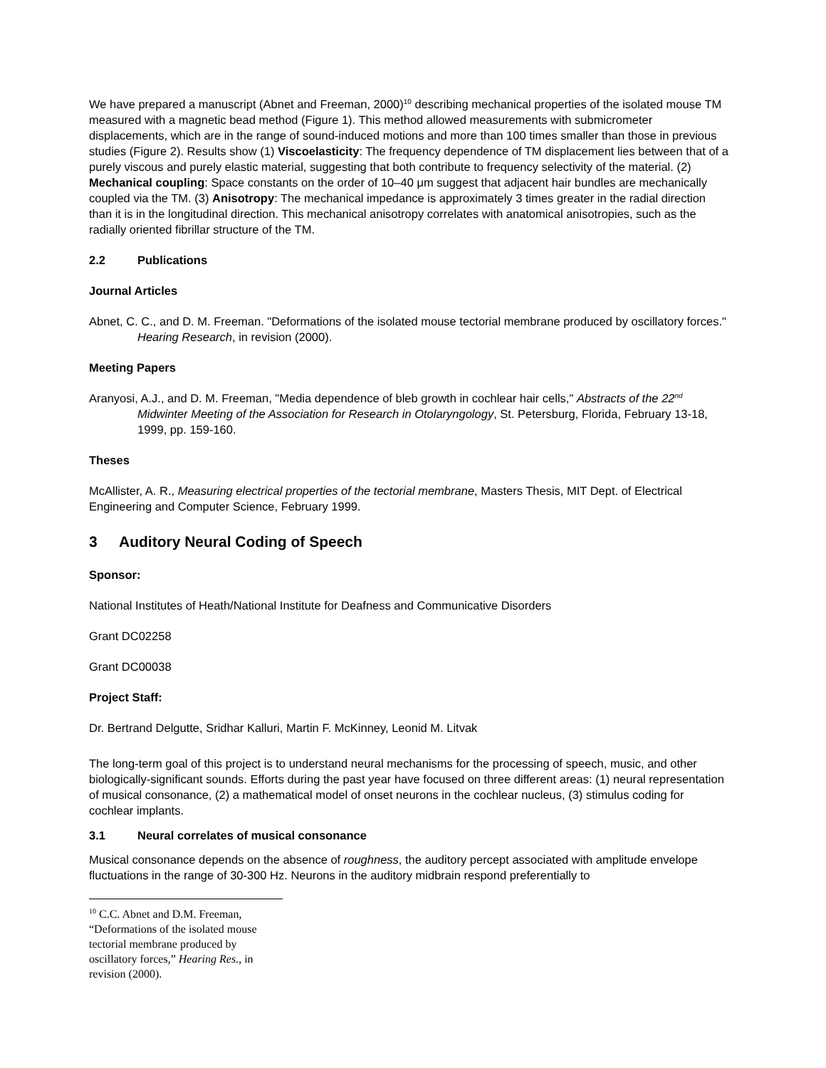We have prepared a manuscript (Abnet and Freeman, 2000)<sup>10</sup> describing mechanical properties of the isolated mouse TM measured with a magnetic bead method (Figure 1). This method allowed measurements with submicrometer displacements, which are in the range of sound-induced motions and more than 100 times smaller than those in previous studies (Figure 2). Results show (1) Viscoelasticity: The frequency dependence of TM displacement lies between that of a purely viscous and purely elastic material, suggesting that both contribute to frequency selectivity of the material. (2) Mechanical coupling: Space constants on the order of 10–40 μm suggest that adjacent hair bundles are mechanically coupled via the TM. (3) Anisotropy: The mechanical impedance is approximately 3 times greater in the radial direction than it is in the longitudinal direction. This mechanical anisotropy correlates with anatomical anisotropies, such as the radially oriented fibrillar structure of the TM.
2.2 Publications
Journal Articles
Abnet, C. C., and D. M. Freeman. "Deformations of the isolated mouse tectorial membrane produced by oscillatory forces." Hearing Research, in revision (2000).
Meeting Papers
Aranyosi, A.J., and D. M. Freeman, "Media dependence of bleb growth in cochlear hair cells," Abstracts of the 22<sup>nd</sup> Midwinter Meeting of the Association for Research in Otolaryngology, St. Petersburg, Florida, February 13-18, 1999, pp. 159-160.
Theses
McAllister, A. R., Measuring electrical properties of the tectorial membrane, Masters Thesis, MIT Dept. of Electrical Engineering and Computer Science, February 1999.
3 Auditory Neural Coding of Speech
Sponsor:
National Institutes of Heath/National Institute for Deafness and Communicative Disorders
Grant DC02258
Grant DC00038
Project Staff:
Dr. Bertrand Delgutte, Sridhar Kalluri, Martin F. McKinney, Leonid M. Litvak
The long-term goal of this project is to understand neural mechanisms for the processing of speech, music, and other biologically-significant sounds. Efforts during the past year have focused on three different areas: (1) neural representation of musical consonance, (2) a mathematical model of onset neurons in the cochlear nucleus, (3) stimulus coding for cochlear implants.
3.1 Neural correlates of musical consonance
Musical consonance depends on the absence of roughness, the auditory percept associated with amplitude envelope fluctuations in the range of 30-300 Hz. Neurons in the auditory midbrain respond preferentially to
<sup>10</sup> C.C. Abnet and D.M. Freeman, “Deformations of the isolated mouse tectorial membrane produced by oscillatory forces,” Hearing Res., in revision (2000).